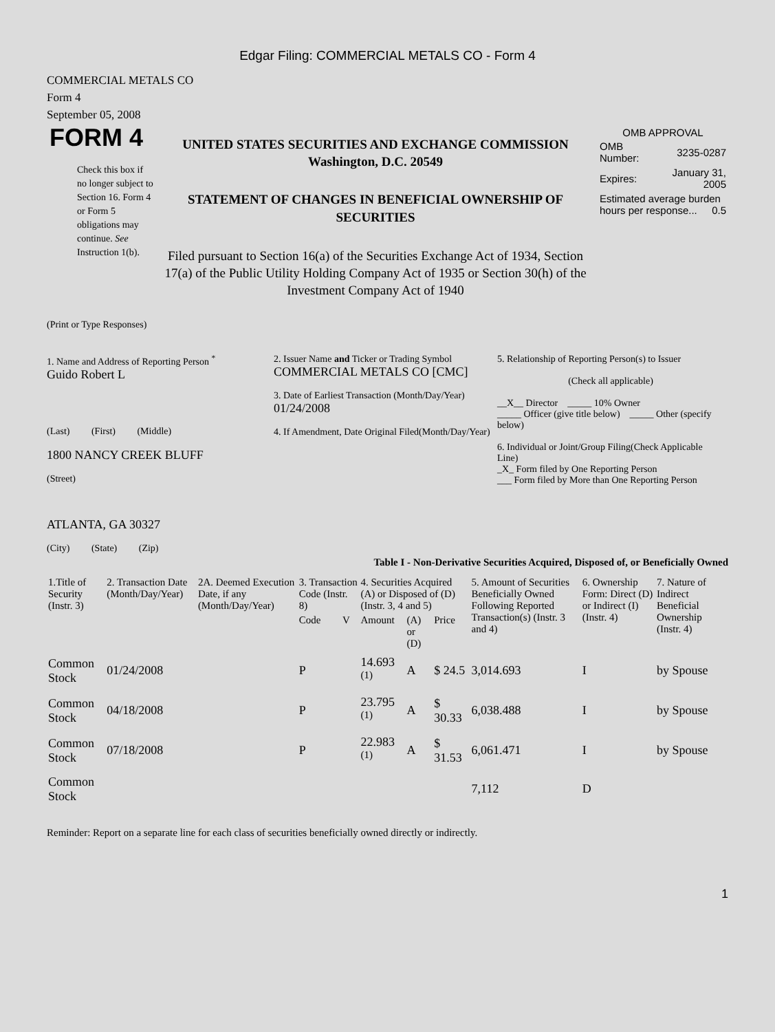Edgar Filing: COMMERCIAL METALS CO - Form 4
COMMERCIAL METALS CO
Form 4
September 05, 2008
FORM 4
Check this box if no longer subject to Section 16. Form 4 or Form 5 obligations may continue. See Instruction 1(b).
UNITED STATES SECURITIES AND EXCHANGE COMMISSION
Washington, D.C. 20549
STATEMENT OF CHANGES IN BENEFICIAL OWNERSHIP OF SECURITIES
Filed pursuant to Section 16(a) of the Securities Exchange Act of 1934, Section 17(a) of the Public Utility Holding Company Act of 1935 or Section 30(h) of the Investment Company Act of 1940
OMB APPROVAL
| OMB Number: | 3235-0287 |
| Expires: | January 31, 2005 |
| Estimated average burden hours per response... 0.5 | |
(Print or Type Responses)
1. Name and Address of Reporting Person <sup>*</sup>
Guido Robert L
(Last) (First) (Middle)
1800 NANCY CREEK BLUFF
(Street)
ATLANTA, GA 30327
(City) (State) (Zip)
2. Issuer Name and Ticker or Trading Symbol
COMMERCIAL METALS CO [CMC]
3. Date of Earliest Transaction (Month/Day/Year)
01/24/2008
4. If Amendment, Date Original Filed(Month/Day/Year)
5. Relationship of Reporting Person(s) to Issuer
(Check all applicable)
__X__ Director _____ 10% Owner
_____ Officer (give title below) _____ Other (specify below)
6. Individual or Joint/Group Filing(Check Applicable Line)
_X_ Form filed by One Reporting Person
___ Form filed by More than One Reporting Person
Table I - Non-Derivative Securities Acquired, Disposed of, or Beneficially Owned
| 1.Title of Security (Instr. 3) | 2. Transaction Date (Month/Day/Year) | 2A. Deemed Execution Date, if any (Month/Day/Year) | 3. Transaction Code (Instr. 8) | | 4. Securities Acquired (A) or Disposed of (D) (Instr. 3, 4 and 5) | | | 5. Amount of Securities Beneficially Owned Following Reported Transaction(s) (Instr. 3 and 4) | 6. Ownership Form: Direct (D) or Indirect (I) (Instr. 4) | 7. Nature of Indirect Beneficial Ownership (Instr. 4) |
| --- | --- | --- | --- | --- | --- | --- | --- | --- | --- | --- |
| | | | Code | V | Amount | (A) or (D) | Price | | | |
| Common Stock | 01/24/2008 | | P | | 14.693 <sup>(1)</sup> | A | $ 24.5 | 3,014.693 | I | by Spouse |
| Common Stock | 04/18/2008 | | P | | 23.795 <sup>(1)</sup> | A | $ 30.33 | 6,038.488 | I | by Spouse |
| Common Stock | 07/18/2008 | | P | | 22.983 <sup>(1)</sup> | A | $ 31.53 | 6,061.471 | I | by Spouse |
| Common Stock | | | | | | | | 7,112 | D | |
Reminder: Report on a separate line for each class of securities beneficially owned directly or indirectly.
1